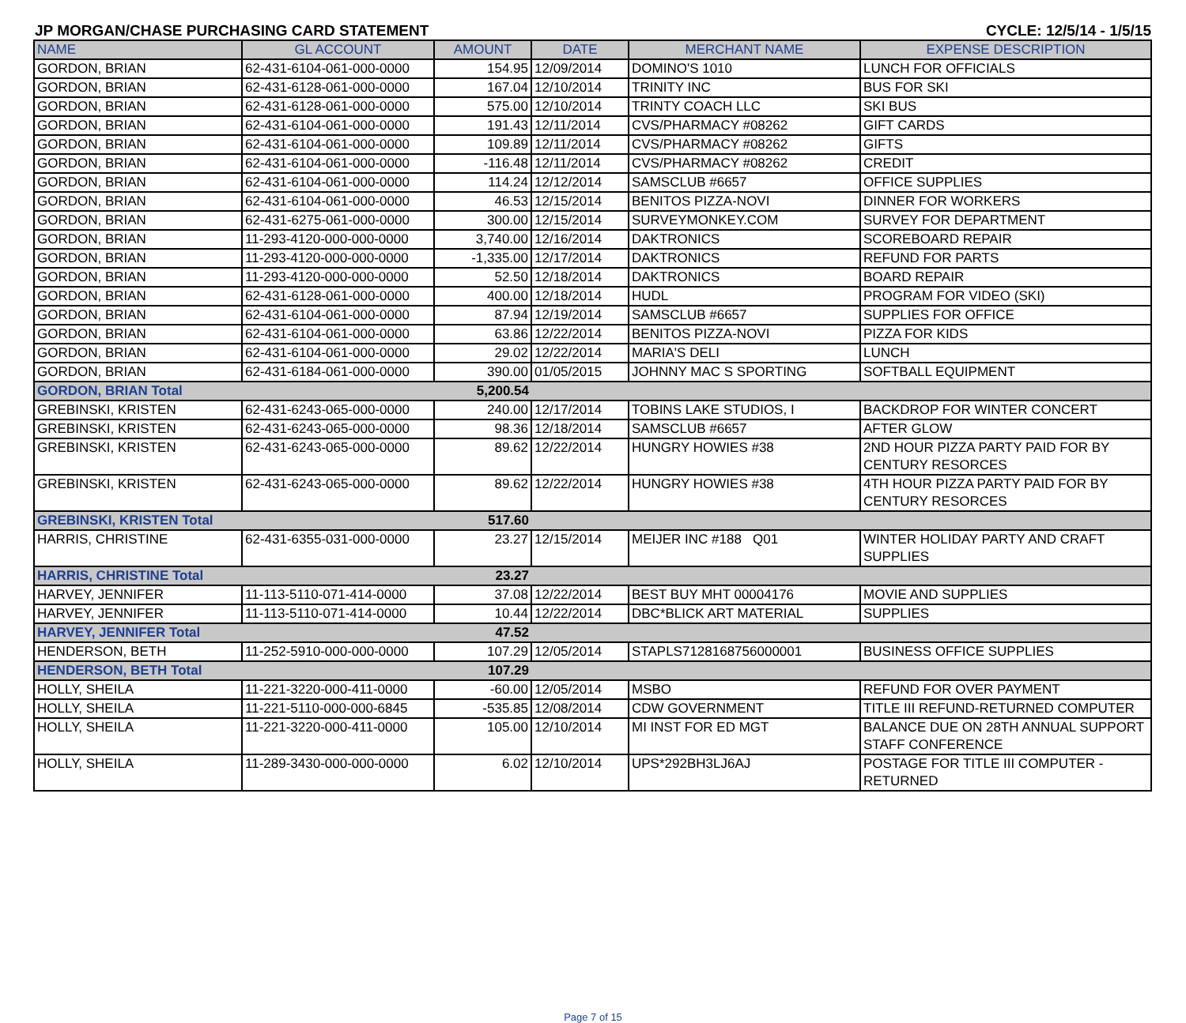JP MORGAN/CHASE PURCHASING CARD STATEMENT CYCLE: 12/5/14 - 1/5/15
| NAME | GL ACCOUNT | AMOUNT | DATE | MERCHANT NAME | EXPENSE DESCRIPTION |
| --- | --- | --- | --- | --- | --- |
| GORDON, BRIAN | 62-431-6104-061-000-0000 | 154.95 | 12/09/2014 | DOMINO'S 1010 | LUNCH FOR OFFICIALS |
| GORDON, BRIAN | 62-431-6128-061-000-0000 | 167.04 | 12/10/2014 | TRINITY INC | BUS FOR SKI |
| GORDON, BRIAN | 62-431-6128-061-000-0000 | 575.00 | 12/10/2014 | TRINTY COACH LLC | SKI BUS |
| GORDON, BRIAN | 62-431-6104-061-000-0000 | 191.43 | 12/11/2014 | CVS/PHARMACY #08262 | GIFT CARDS |
| GORDON, BRIAN | 62-431-6104-061-000-0000 | 109.89 | 12/11/2014 | CVS/PHARMACY #08262 | GIFTS |
| GORDON, BRIAN | 62-431-6104-061-000-0000 | -116.48 | 12/11/2014 | CVS/PHARMACY #08262 | CREDIT |
| GORDON, BRIAN | 62-431-6104-061-000-0000 | 114.24 | 12/12/2014 | SAMSCLUB #6657 | OFFICE SUPPLIES |
| GORDON, BRIAN | 62-431-6104-061-000-0000 | 46.53 | 12/15/2014 | BENITOS PIZZA-NOVI | DINNER FOR WORKERS |
| GORDON, BRIAN | 62-431-6275-061-000-0000 | 300.00 | 12/15/2014 | SURVEYMONKEY.COM | SURVEY FOR DEPARTMENT |
| GORDON, BRIAN | 11-293-4120-000-000-0000 | 3,740.00 | 12/16/2014 | DAKTRONICS | SCOREBOARD REPAIR |
| GORDON, BRIAN | 11-293-4120-000-000-0000 | -1,335.00 | 12/17/2014 | DAKTRONICS | REFUND FOR PARTS |
| GORDON, BRIAN | 11-293-4120-000-000-0000 | 52.50 | 12/18/2014 | DAKTRONICS | BOARD REPAIR |
| GORDON, BRIAN | 62-431-6128-061-000-0000 | 400.00 | 12/18/2014 | HUDL | PROGRAM FOR VIDEO (SKI) |
| GORDON, BRIAN | 62-431-6104-061-000-0000 | 87.94 | 12/19/2014 | SAMSCLUB #6657 | SUPPLIES FOR OFFICE |
| GORDON, BRIAN | 62-431-6104-061-000-0000 | 63.86 | 12/22/2014 | BENITOS PIZZA-NOVI | PIZZA FOR KIDS |
| GORDON, BRIAN | 62-431-6104-061-000-0000 | 29.02 | 12/22/2014 | MARIA'S DELI | LUNCH |
| GORDON, BRIAN | 62-431-6184-061-000-0000 | 390.00 | 01/05/2015 | JOHNNY MAC S SPORTING | SOFTBALL EQUIPMENT |
| GORDON, BRIAN Total | | 5,200.54 | | | |
| GREBINSKI, KRISTEN | 62-431-6243-065-000-0000 | 240.00 | 12/17/2014 | TOBINS LAKE STUDIOS, I | BACKDROP FOR WINTER CONCERT |
| GREBINSKI, KRISTEN | 62-431-6243-065-000-0000 | 98.36 | 12/18/2014 | SAMSCLUB #6657 | AFTER GLOW |
| GREBINSKI, KRISTEN | 62-431-6243-065-000-0000 | 89.62 | 12/22/2014 | HUNGRY HOWIES #38 | 2ND HOUR PIZZA PARTY PAID FOR BY CENTURY RESORCES |
| GREBINSKI, KRISTEN | 62-431-6243-065-000-0000 | 89.62 | 12/22/2014 | HUNGRY HOWIES #38 | 4TH HOUR PIZZA PARTY PAID FOR BY CENTURY RESORCES |
| GREBINSKI, KRISTEN Total | | 517.60 | | | |
| HARRIS, CHRISTINE | 62-431-6355-031-000-0000 | 23.27 | 12/15/2014 | MEIJER INC #188 Q01 | WINTER HOLIDAY PARTY AND CRAFT SUPPLIES |
| HARRIS, CHRISTINE Total | | 23.27 | | | |
| HARVEY, JENNIFER | 11-113-5110-071-414-0000 | 37.08 | 12/22/2014 | BEST BUY MHT 00004176 | MOVIE AND SUPPLIES |
| HARVEY, JENNIFER | 11-113-5110-071-414-0000 | 10.44 | 12/22/2014 | DBC*BLICK ART MATERIAL | SUPPLIES |
| HARVEY, JENNIFER Total | | 47.52 | | | |
| HENDERSON, BETH | 11-252-5910-000-000-0000 | 107.29 | 12/05/2014 | STAPLS7128168756000001 | BUSINESS OFFICE SUPPLIES |
| HENDERSON, BETH Total | | 107.29 | | | |
| HOLLY, SHEILA | 11-221-3220-000-411-0000 | -60.00 | 12/05/2014 | MSBO | REFUND FOR OVER PAYMENT |
| HOLLY, SHEILA | 11-221-5110-000-000-6845 | -535.85 | 12/08/2014 | CDW GOVERNMENT | TITLE III REFUND-RETURNED COMPUTER |
| HOLLY, SHEILA | 11-221-3220-000-411-0000 | 105.00 | 12/10/2014 | MI INST FOR ED MGT | BALANCE DUE ON 28TH ANNUAL SUPPORT STAFF CONFERENCE |
| HOLLY, SHEILA | 11-289-3430-000-000-0000 | 6.02 | 12/10/2014 | UPS*292BH3LJ6AJ | POSTAGE FOR TITLE III COMPUTER - RETURNED |
Page 7 of 15